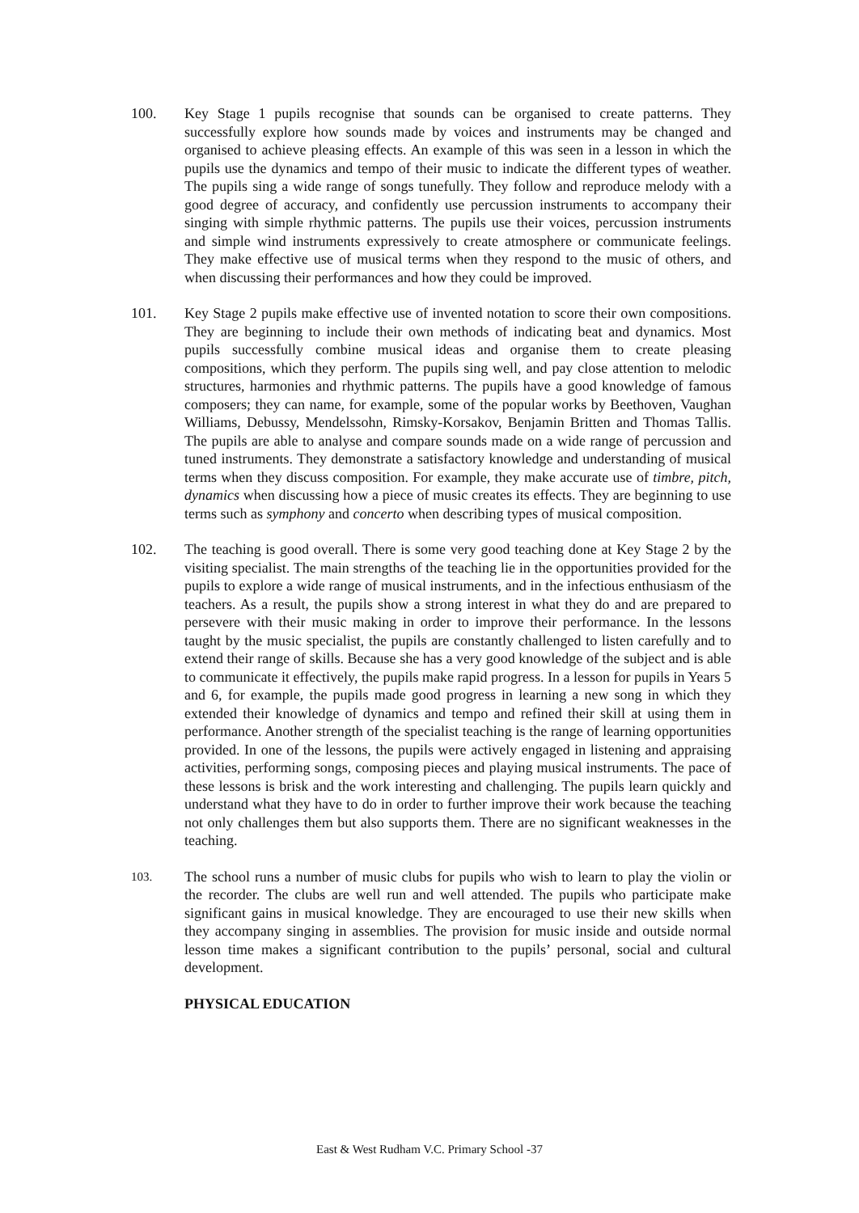100. Key Stage 1 pupils recognise that sounds can be organised to create patterns. They successfully explore how sounds made by voices and instruments may be changed and organised to achieve pleasing effects. An example of this was seen in a lesson in which the pupils use the dynamics and tempo of their music to indicate the different types of weather. The pupils sing a wide range of songs tunefully. They follow and reproduce melody with a good degree of accuracy, and confidently use percussion instruments to accompany their singing with simple rhythmic patterns. The pupils use their voices, percussion instruments and simple wind instruments expressively to create atmosphere or communicate feelings. They make effective use of musical terms when they respond to the music of others, and when discussing their performances and how they could be improved.
101. Key Stage 2 pupils make effective use of invented notation to score their own compositions. They are beginning to include their own methods of indicating beat and dynamics. Most pupils successfully combine musical ideas and organise them to create pleasing compositions, which they perform. The pupils sing well, and pay close attention to melodic structures, harmonies and rhythmic patterns. The pupils have a good knowledge of famous composers; they can name, for example, some of the popular works by Beethoven, Vaughan Williams, Debussy, Mendelssohn, Rimsky-Korsakov, Benjamin Britten and Thomas Tallis. The pupils are able to analyse and compare sounds made on a wide range of percussion and tuned instruments. They demonstrate a satisfactory knowledge and understanding of musical terms when they discuss composition. For example, they make accurate use of timbre, pitch, dynamics when discussing how a piece of music creates its effects. They are beginning to use terms such as symphony and concerto when describing types of musical composition.
102. The teaching is good overall. There is some very good teaching done at Key Stage 2 by the visiting specialist. The main strengths of the teaching lie in the opportunities provided for the pupils to explore a wide range of musical instruments, and in the infectious enthusiasm of the teachers. As a result, the pupils show a strong interest in what they do and are prepared to persevere with their music making in order to improve their performance. In the lessons taught by the music specialist, the pupils are constantly challenged to listen carefully and to extend their range of skills. Because she has a very good knowledge of the subject and is able to communicate it effectively, the pupils make rapid progress. In a lesson for pupils in Years 5 and 6, for example, the pupils made good progress in learning a new song in which they extended their knowledge of dynamics and tempo and refined their skill at using them in performance. Another strength of the specialist teaching is the range of learning opportunities provided. In one of the lessons, the pupils were actively engaged in listening and appraising activities, performing songs, composing pieces and playing musical instruments. The pace of these lessons is brisk and the work interesting and challenging. The pupils learn quickly and understand what they have to do in order to further improve their work because the teaching not only challenges them but also supports them. There are no significant weaknesses in the teaching.
103.
The school runs a number of music clubs for pupils who wish to learn to play the violin or the recorder. The clubs are well run and well attended. The pupils who participate make significant gains in musical knowledge. They are encouraged to use their new skills when they accompany singing in assemblies. The provision for music inside and outside normal lesson time makes a significant contribution to the pupils’ personal, social and cultural development.
PHYSICAL EDUCATION
East & West Rudham V.C. Primary School -37